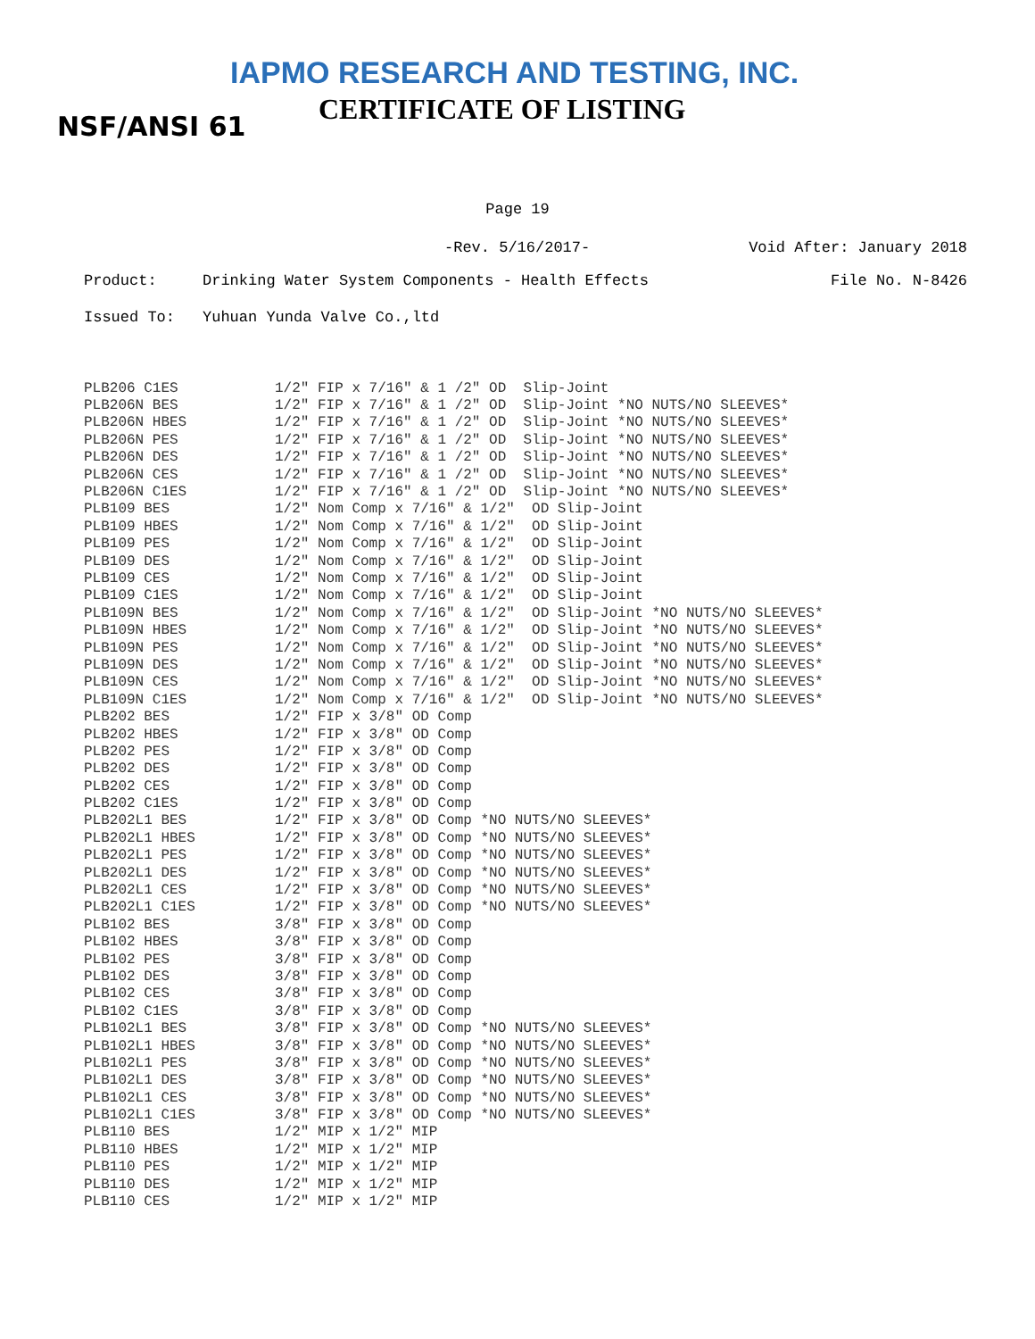IAPMO RESEARCH AND TESTING, INC.
CERTIFICATE OF LISTING
NSF/ANSI 61
Page 19
-Rev. 5/16/2017- Void After: January 2018
Product: Drinking Water System Components - Health Effects File No. N-8426
Issued To: Yuhuan Yunda Valve Co.,ltd
| PLB206 C1ES | 1/2" FIP x 7/16" & 1 /2" OD Slip-Joint |
| PLB206N BES | 1/2" FIP x 7/16" & 1 /2" OD Slip-Joint *NO NUTS/NO SLEEVES* |
| PLB206N HBES | 1/2" FIP x 7/16" & 1 /2" OD Slip-Joint *NO NUTS/NO SLEEVES* |
| PLB206N PES | 1/2" FIP x 7/16" & 1 /2" OD Slip-Joint *NO NUTS/NO SLEEVES* |
| PLB206N DES | 1/2" FIP x 7/16" & 1 /2" OD Slip-Joint *NO NUTS/NO SLEEVES* |
| PLB206N CES | 1/2" FIP x 7/16" & 1 /2" OD Slip-Joint *NO NUTS/NO SLEEVES* |
| PLB206N C1ES | 1/2" FIP x 7/16" & 1 /2" OD Slip-Joint *NO NUTS/NO SLEEVES* |
| PLB109 BES | 1/2" Nom Comp x 7/16" & 1/2" OD Slip-Joint |
| PLB109 HBES | 1/2" Nom Comp x 7/16" & 1/2" OD Slip-Joint |
| PLB109 PES | 1/2" Nom Comp x 7/16" & 1/2" OD Slip-Joint |
| PLB109 DES | 1/2" Nom Comp x 7/16" & 1/2" OD Slip-Joint |
| PLB109 CES | 1/2" Nom Comp x 7/16" & 1/2" OD Slip-Joint |
| PLB109 C1ES | 1/2" Nom Comp x 7/16" & 1/2" OD Slip-Joint |
| PLB109N BES | 1/2" Nom Comp x 7/16" & 1/2" OD Slip-Joint *NO NUTS/NO SLEEVES* |
| PLB109N HBES | 1/2" Nom Comp x 7/16" & 1/2" OD Slip-Joint *NO NUTS/NO SLEEVES* |
| PLB109N PES | 1/2" Nom Comp x 7/16" & 1/2" OD Slip-Joint *NO NUTS/NO SLEEVES* |
| PLB109N DES | 1/2" Nom Comp x 7/16" & 1/2" OD Slip-Joint *NO NUTS/NO SLEEVES* |
| PLB109N CES | 1/2" Nom Comp x 7/16" & 1/2" OD Slip-Joint *NO NUTS/NO SLEEVES* |
| PLB109N C1ES | 1/2" Nom Comp x 7/16" & 1/2" OD Slip-Joint *NO NUTS/NO SLEEVES* |
| PLB202 BES | 1/2" FIP x 3/8" OD Comp |
| PLB202 HBES | 1/2" FIP x 3/8" OD Comp |
| PLB202 PES | 1/2" FIP x 3/8" OD Comp |
| PLB202 DES | 1/2" FIP x 3/8" OD Comp |
| PLB202 CES | 1/2" FIP x 3/8" OD Comp |
| PLB202 C1ES | 1/2" FIP x 3/8" OD Comp |
| PLB202L1 BES | 1/2" FIP x 3/8" OD Comp *NO NUTS/NO SLEEVES* |
| PLB202L1 HBES | 1/2" FIP x 3/8" OD Comp *NO NUTS/NO SLEEVES* |
| PLB202L1 PES | 1/2" FIP x 3/8" OD Comp *NO NUTS/NO SLEEVES* |
| PLB202L1 DES | 1/2" FIP x 3/8" OD Comp *NO NUTS/NO SLEEVES* |
| PLB202L1 CES | 1/2" FIP x 3/8" OD Comp *NO NUTS/NO SLEEVES* |
| PLB202L1 C1ES | 1/2" FIP x 3/8" OD Comp *NO NUTS/NO SLEEVES* |
| PLB102 BES | 3/8" FIP x 3/8" OD Comp |
| PLB102 HBES | 3/8" FIP x 3/8" OD Comp |
| PLB102 PES | 3/8" FIP x 3/8" OD Comp |
| PLB102 DES | 3/8" FIP x 3/8" OD Comp |
| PLB102 CES | 3/8" FIP x 3/8" OD Comp |
| PLB102 C1ES | 3/8" FIP x 3/8" OD Comp |
| PLB102L1 BES | 3/8" FIP x 3/8" OD Comp *NO NUTS/NO SLEEVES* |
| PLB102L1 HBES | 3/8" FIP x 3/8" OD Comp *NO NUTS/NO SLEEVES* |
| PLB102L1 PES | 3/8" FIP x 3/8" OD Comp *NO NUTS/NO SLEEVES* |
| PLB102L1 DES | 3/8" FIP x 3/8" OD Comp *NO NUTS/NO SLEEVES* |
| PLB102L1 CES | 3/8" FIP x 3/8" OD Comp *NO NUTS/NO SLEEVES* |
| PLB102L1 C1ES | 3/8" FIP x 3/8" OD Comp *NO NUTS/NO SLEEVES* |
| PLB110 BES | 1/2" MIP x 1/2" MIP |
| PLB110 HBES | 1/2" MIP x 1/2" MIP |
| PLB110 PES | 1/2" MIP x 1/2" MIP |
| PLB110 DES | 1/2" MIP x 1/2" MIP |
| PLB110 CES | 1/2" MIP x 1/2" MIP |